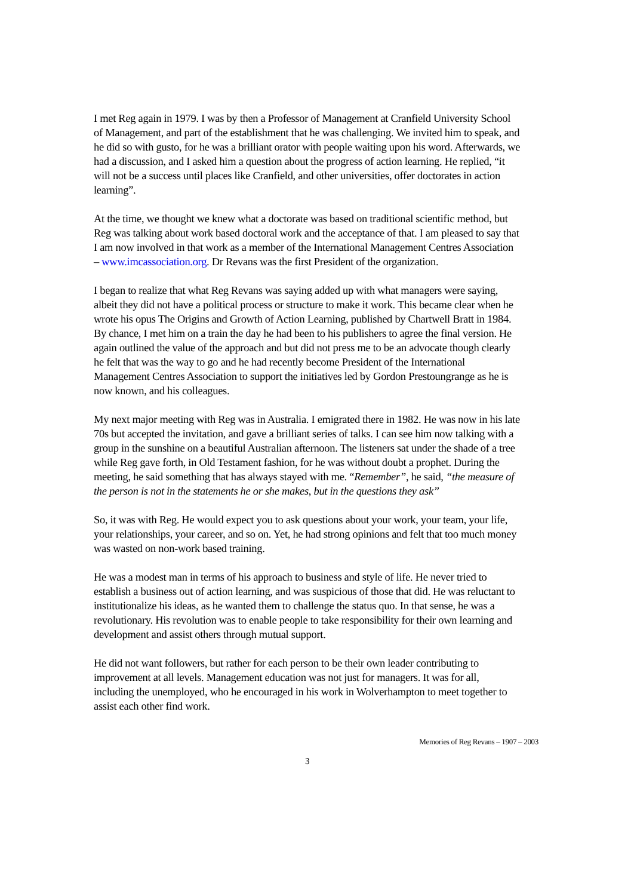I met Reg again in 1979. I was by then a Professor of Management at Cranfield University School of Management, and part of the establishment that he was challenging. We invited him to speak, and he did so with gusto, for he was a brilliant orator with people waiting upon his word. Afterwards, we had a discussion, and I asked him a question about the progress of action learning. He replied, “it will not be a success until places like Cranfield, and other universities, offer doctorates in action learning”.
At the time, we thought we knew what a doctorate was based on traditional scientific method, but Reg was talking about work based doctoral work and the acceptance of that. I am pleased to say that I am now involved in that work as a member of the International Management Centres Association – www.imcassociation.org. Dr Revans was the first President of the organization.
I began to realize that what Reg Revans was saying added up with what managers were saying, albeit they did not have a political process or structure to make it work. This became clear when he wrote his opus The Origins and Growth of Action Learning, published by Chartwell Bratt in 1984. By chance, I met him on a train the day he had been to his publishers to agree the final version. He again outlined the value of the approach and but did not press me to be an advocate though clearly he felt that was the way to go and he had recently become President of the International Management Centres Association to support the initiatives led by Gordon Prestoungrange as he is now known, and his colleagues.
My next major meeting with Reg was in Australia. I emigrated there in 1982. He was now in his late 70s but accepted the invitation, and gave a brilliant series of talks. I can see him now talking with a group in the sunshine on a beautiful Australian afternoon. The listeners sat under the shade of a tree while Reg gave forth, in Old Testament fashion, for he was without doubt a prophet. During the meeting, he said something that has always stayed with me. “Remember”, he said, “the measure of the person is not in the statements he or she makes, but in the questions they ask”
So, it was with Reg. He would expect you to ask questions about your work, your team, your life, your relationships, your career, and so on. Yet, he had strong opinions and felt that too much money was wasted on non-work based training.
He was a modest man in terms of his approach to business and style of life. He never tried to establish a business out of action learning, and was suspicious of those that did. He was reluctant to institutionalize his ideas, as he wanted them to challenge the status quo. In that sense, he was a revolutionary. His revolution was to enable people to take responsibility for their own learning and development and assist others through mutual support.
He did not want followers, but rather for each person to be their own leader contributing to improvement at all levels. Management education was not just for managers. It was for all, including the unemployed, who he encouraged in his work in Wolverhampton to meet together to assist each other find work.
Memories of Reg Revans – 1907 – 2003
3